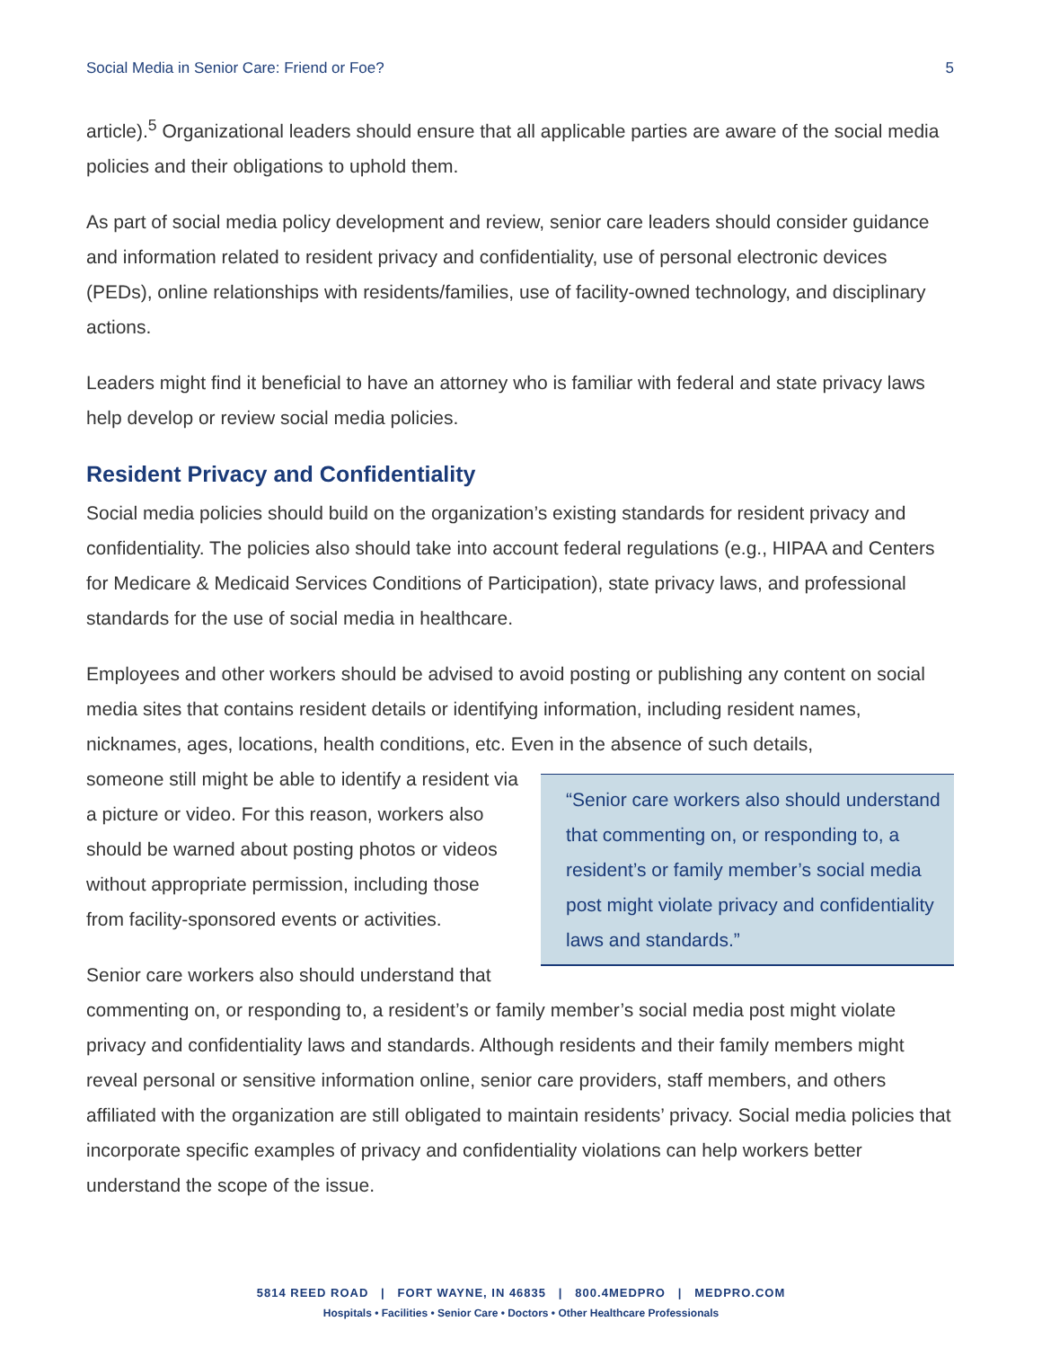Social Media in Senior Care: Friend or Foe? 5
article).<sup>5</sup> Organizational leaders should ensure that all applicable parties are aware of the social media policies and their obligations to uphold them.
As part of social media policy development and review, senior care leaders should consider guidance and information related to resident privacy and confidentiality, use of personal electronic devices (PEDs), online relationships with residents/families, use of facility-owned technology, and disciplinary actions.
Leaders might find it beneficial to have an attorney who is familiar with federal and state privacy laws help develop or review social media policies.
Resident Privacy and Confidentiality
Social media policies should build on the organization’s existing standards for resident privacy and confidentiality. The policies also should take into account federal regulations (e.g., HIPAA and Centers for Medicare & Medicaid Services Conditions of Participation), state privacy laws, and professional standards for the use of social media in healthcare.
Employees and other workers should be advised to avoid posting or publishing any content on social media sites that contains resident details or identifying information, including resident names, nicknames, ages, locations, health conditions, etc. Even in the absence of such details,
“Senior care workers also should understand that commenting on, or responding to, a resident’s or family member’s social media post might violate privacy and confidentiality laws and standards.”
someone still might be able to identify a resident via a picture or video. For this reason, workers also should be warned about posting photos or videos without appropriate permission, including those from facility-sponsored events or activities.
Senior care workers also should understand that commenting on, or responding to, a resident’s or family member’s social media post might violate privacy and confidentiality laws and standards. Although residents and their family members might reveal personal or sensitive information online, senior care providers, staff members, and others affiliated with the organization are still obligated to maintain residents’ privacy. Social media policies that incorporate specific examples of privacy and confidentiality violations can help workers better understand the scope of the issue.
5814 REED ROAD | FORT WAYNE, IN 46835 | 800.4MEDPRO | MEDPRO.COM
Hospitals • Facilities • Senior Care • Doctors • Other Healthcare Professionals